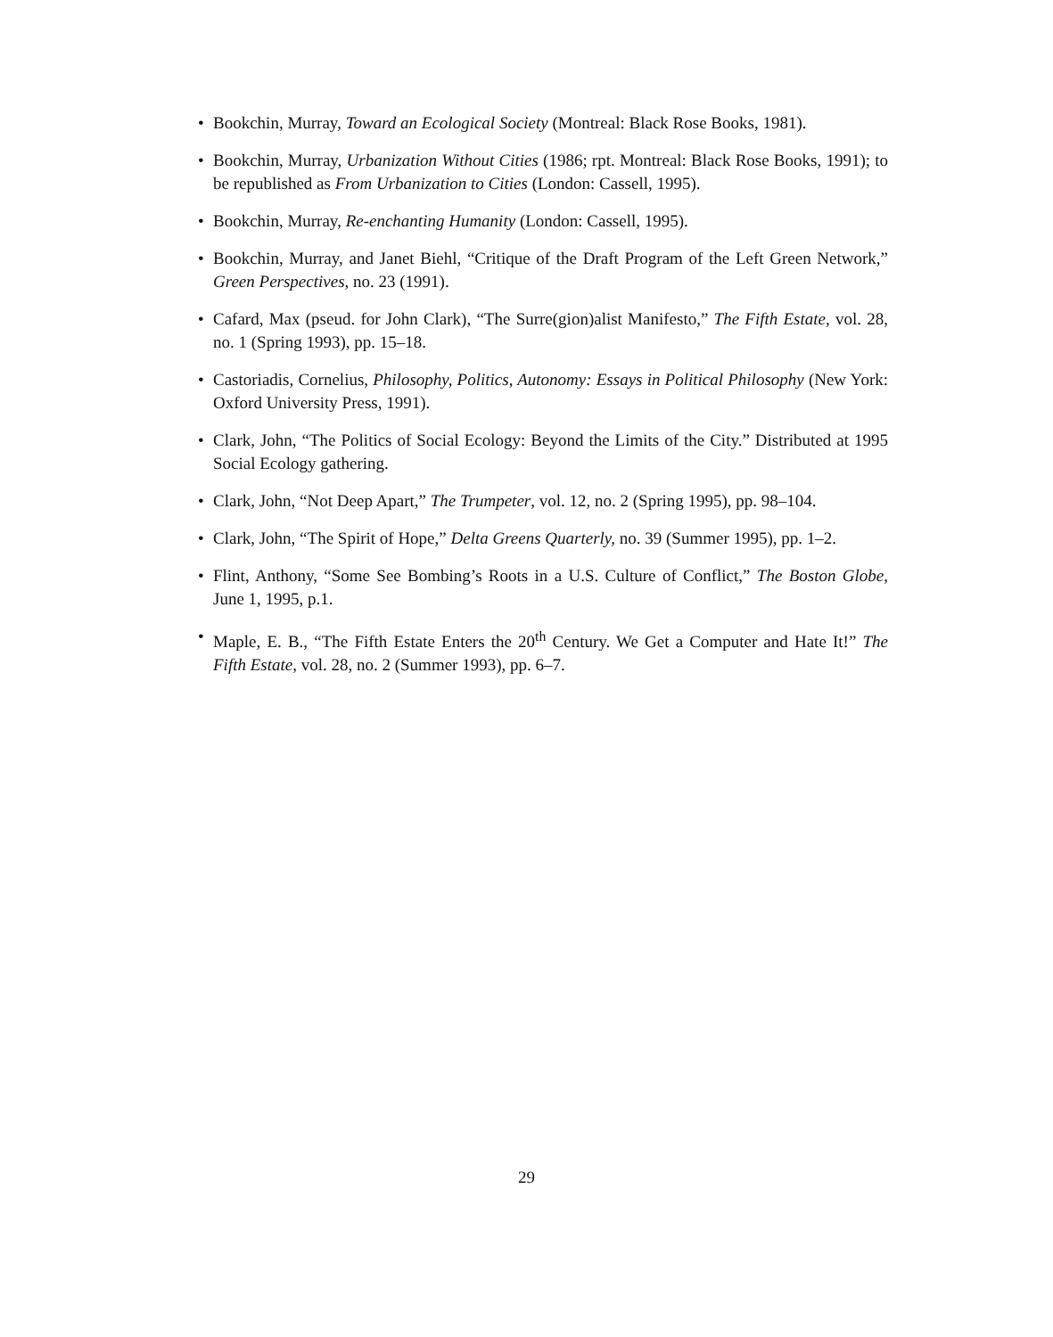• Bookchin, Murray, Toward an Ecological Society (Montreal: Black Rose Books, 1981).
• Bookchin, Murray, Urbanization Without Cities (1986; rpt. Montreal: Black Rose Books, 1991); to be republished as From Urbanization to Cities (London: Cassell, 1995).
• Bookchin, Murray, Re-enchanting Humanity (London: Cassell, 1995).
• Bookchin, Murray, and Janet Biehl, “Critique of the Draft Program of the Left Green Network,” Green Perspectives, no. 23 (1991).
• Cafard, Max (pseud. for John Clark), “The Surre(gion)alist Manifesto,” The Fifth Estate, vol. 28, no. 1 (Spring 1993), pp. 15–18.
• Castoriadis, Cornelius, Philosophy, Politics, Autonomy: Essays in Political Philosophy (New York: Oxford University Press, 1991).
• Clark, John, “The Politics of Social Ecology: Beyond the Limits of the City.” Distributed at 1995 Social Ecology gathering.
• Clark, John, “Not Deep Apart,” The Trumpeter, vol. 12, no. 2 (Spring 1995), pp. 98–104.
• Clark, John, “The Spirit of Hope,” Delta Greens Quarterly, no. 39 (Summer 1995), pp. 1–2.
• Flint, Anthony, “Some See Bombing’s Roots in a U.S. Culture of Conflict,” The Boston Globe, June 1, 1995, p.1.
• Maple, E. B., “The Fifth Estate Enters the 20<sup>th</sup> Century. We Get a Computer and Hate It!” The Fifth Estate, vol. 28, no. 2 (Summer 1993), pp. 6–7.
29